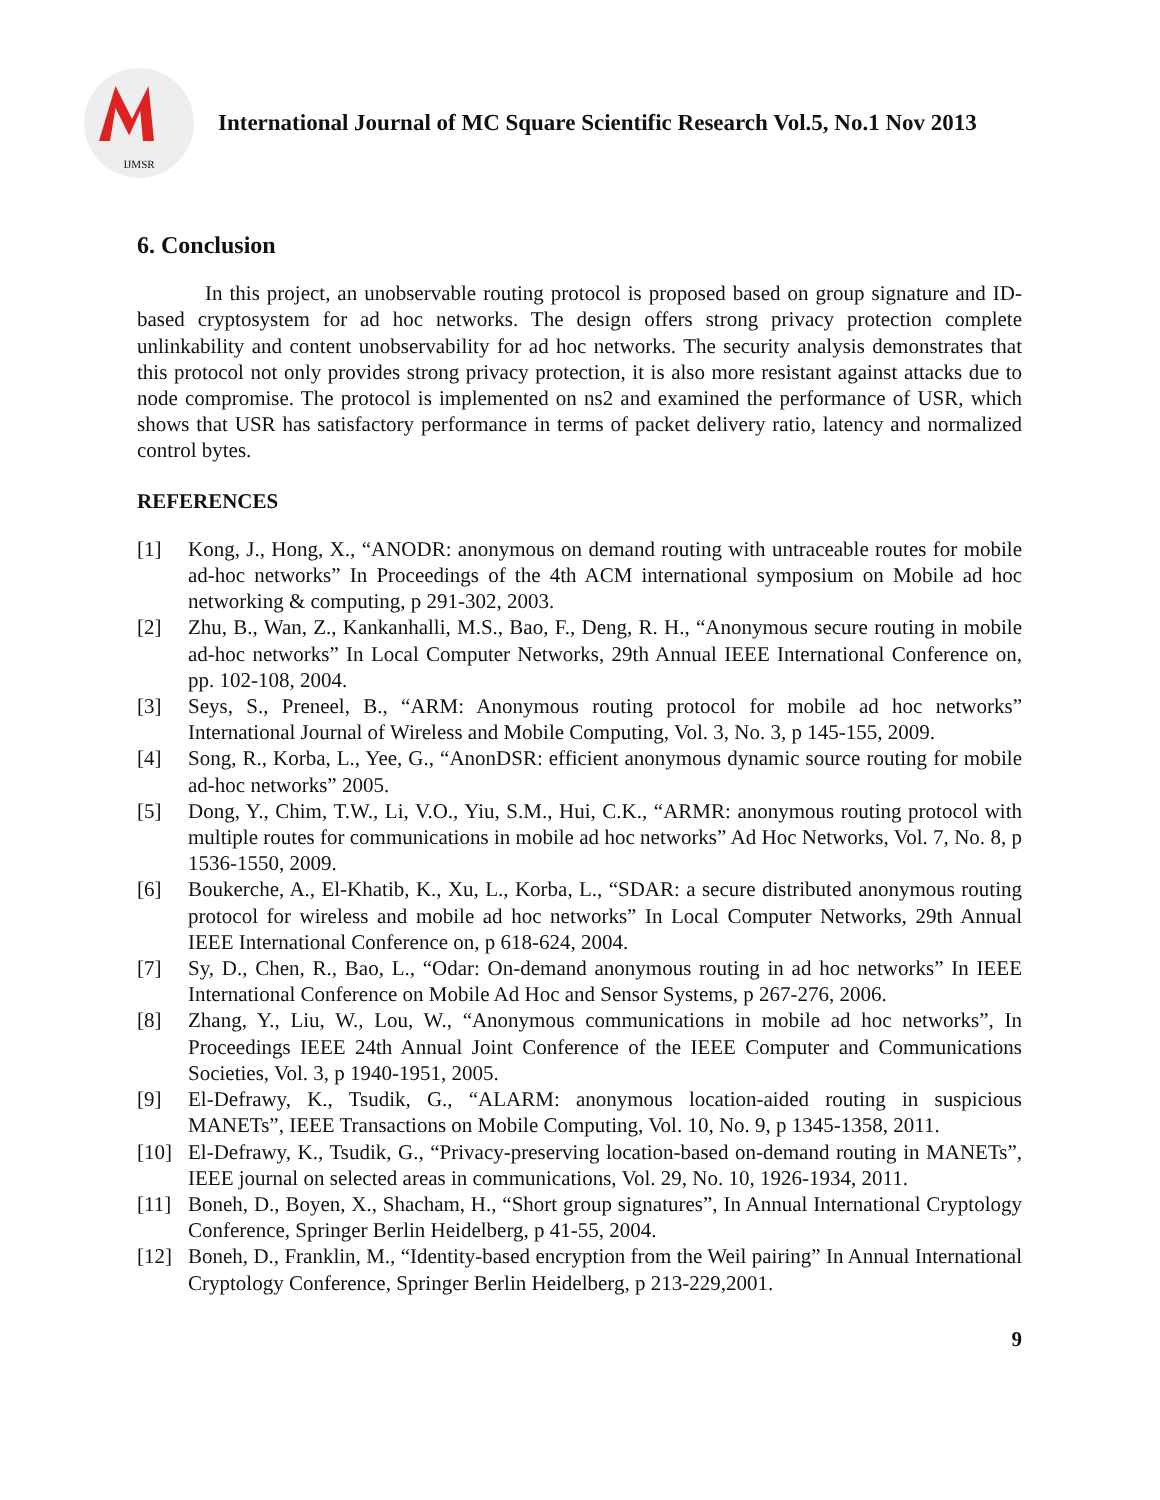IJMSR
International Journal of MC Square Scientific Research Vol.5, No.1 Nov 2013
6. Conclusion
In this project, an unobservable routing protocol is proposed based on group signature and ID-based cryptosystem for ad hoc networks. The design offers strong privacy protection complete unlinkability and content unobservability for ad hoc networks. The security analysis demonstrates that this protocol not only provides strong privacy protection, it is also more resistant against attacks due to node compromise. The protocol is implemented on ns2 and examined the performance of USR, which shows that USR has satisfactory performance in terms of packet delivery ratio, latency and normalized control bytes.
REFERENCES
[1] Kong, J., Hong, X., “ANODR: anonymous on demand routing with untraceable routes for mobile ad-hoc networks” In Proceedings of the 4th ACM international symposium on Mobile ad hoc networking & computing, p 291-302, 2003.
[2] Zhu, B., Wan, Z., Kankanhalli, M.S., Bao, F., Deng, R. H., “Anonymous secure routing in mobile ad-hoc networks” In Local Computer Networks, 29th Annual IEEE International Conference on, pp. 102-108, 2004.
[3] Seys, S., Preneel, B., “ARM: Anonymous routing protocol for mobile ad hoc networks” International Journal of Wireless and Mobile Computing, Vol. 3, No. 3, p 145-155, 2009.
[4] Song, R., Korba, L., Yee, G., “AnonDSR: efficient anonymous dynamic source routing for mobile ad-hoc networks” 2005.
[5] Dong, Y., Chim, T.W., Li, V.O., Yiu, S.M., Hui, C.K., “ARMR: anonymous routing protocol with multiple routes for communications in mobile ad hoc networks” Ad Hoc Networks, Vol. 7, No. 8, p 1536-1550, 2009.
[6] Boukerche, A., El-Khatib, K., Xu, L., Korba, L., “SDAR: a secure distributed anonymous routing protocol for wireless and mobile ad hoc networks” In Local Computer Networks, 29th Annual IEEE International Conference on, p 618-624, 2004.
[7] Sy, D., Chen, R., Bao, L., “Odar: On-demand anonymous routing in ad hoc networks” In IEEE International Conference on Mobile Ad Hoc and Sensor Systems, p 267-276, 2006.
[8] Zhang, Y., Liu, W., Lou, W., “Anonymous communications in mobile ad hoc networks”, In Proceedings IEEE 24th Annual Joint Conference of the IEEE Computer and Communications Societies, Vol. 3, p 1940-1951, 2005.
[9] El-Defrawy, K., Tsudik, G., “ALARM: anonymous location-aided routing in suspicious MANETs”, IEEE Transactions on Mobile Computing, Vol. 10, No. 9, p 1345-1358, 2011.
[10] El-Defrawy, K., Tsudik, G., “Privacy-preserving location-based on-demand routing in MANETs”, IEEE journal on selected areas in communications, Vol. 29, No. 10, 1926-1934, 2011.
[11] Boneh, D., Boyen, X., Shacham, H., “Short group signatures”, In Annual International Cryptology Conference, Springer Berlin Heidelberg, p 41-55, 2004.
[12] Boneh, D., Franklin, M., “Identity-based encryption from the Weil pairing” In Annual International Cryptology Conference, Springer Berlin Heidelberg, p 213-229,2001.
9